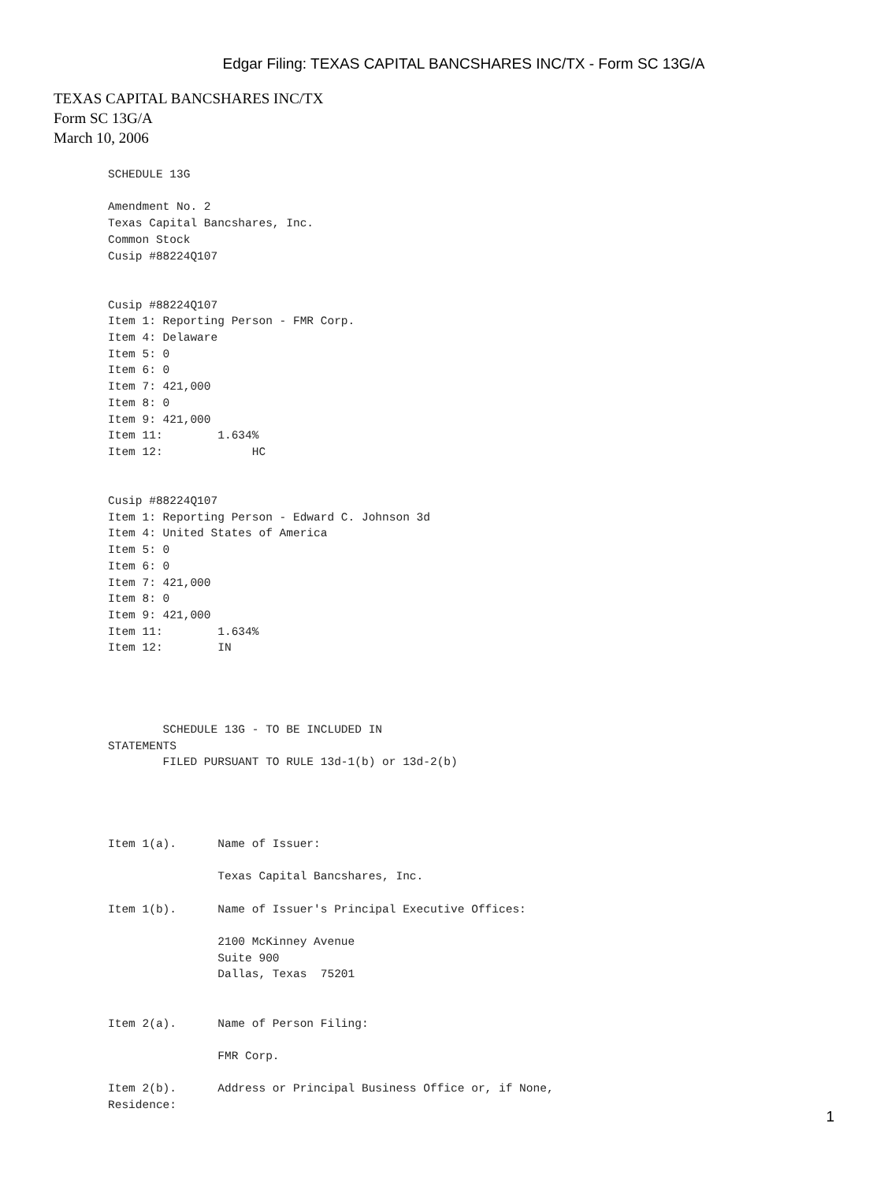Edgar Filing: TEXAS CAPITAL BANCSHARES INC/TX - Form SC 13G/A
TEXAS CAPITAL BANCSHARES INC/TX
Form SC 13G/A
March 10, 2006
SCHEDULE 13G

Amendment No. 2
Texas Capital Bancshares, Inc.
Common Stock
Cusip #88224Q107


Cusip #88224Q107
Item 1: Reporting Person - FMR Corp.
Item 4: Delaware
Item 5: 0
Item 6: 0
Item 7: 421,000
Item 8: 0
Item 9: 421,000
Item 11:        1.634%
Item 12:             HC


Cusip #88224Q107
Item 1: Reporting Person - Edward C. Johnson 3d
Item 4: United States of America
Item 5: 0
Item 6: 0
Item 7: 421,000
Item 8: 0
Item 9: 421,000
Item 11:        1.634%
Item 12:        IN




        SCHEDULE 13G - TO BE INCLUDED IN
STATEMENTS
        FILED PURSUANT TO RULE 13d-1(b) or 13d-2(b)




Item 1(a).      Name of Issuer:

                Texas Capital Bancshares, Inc.

Item 1(b).      Name of Issuer's Principal Executive Offices:

                2100 McKinney Avenue
                Suite 900
                Dallas, Texas  75201


Item 2(a).      Name of Person Filing:

                FMR Corp.

Item 2(b).      Address or Principal Business Office or, if None,
Residence:
1